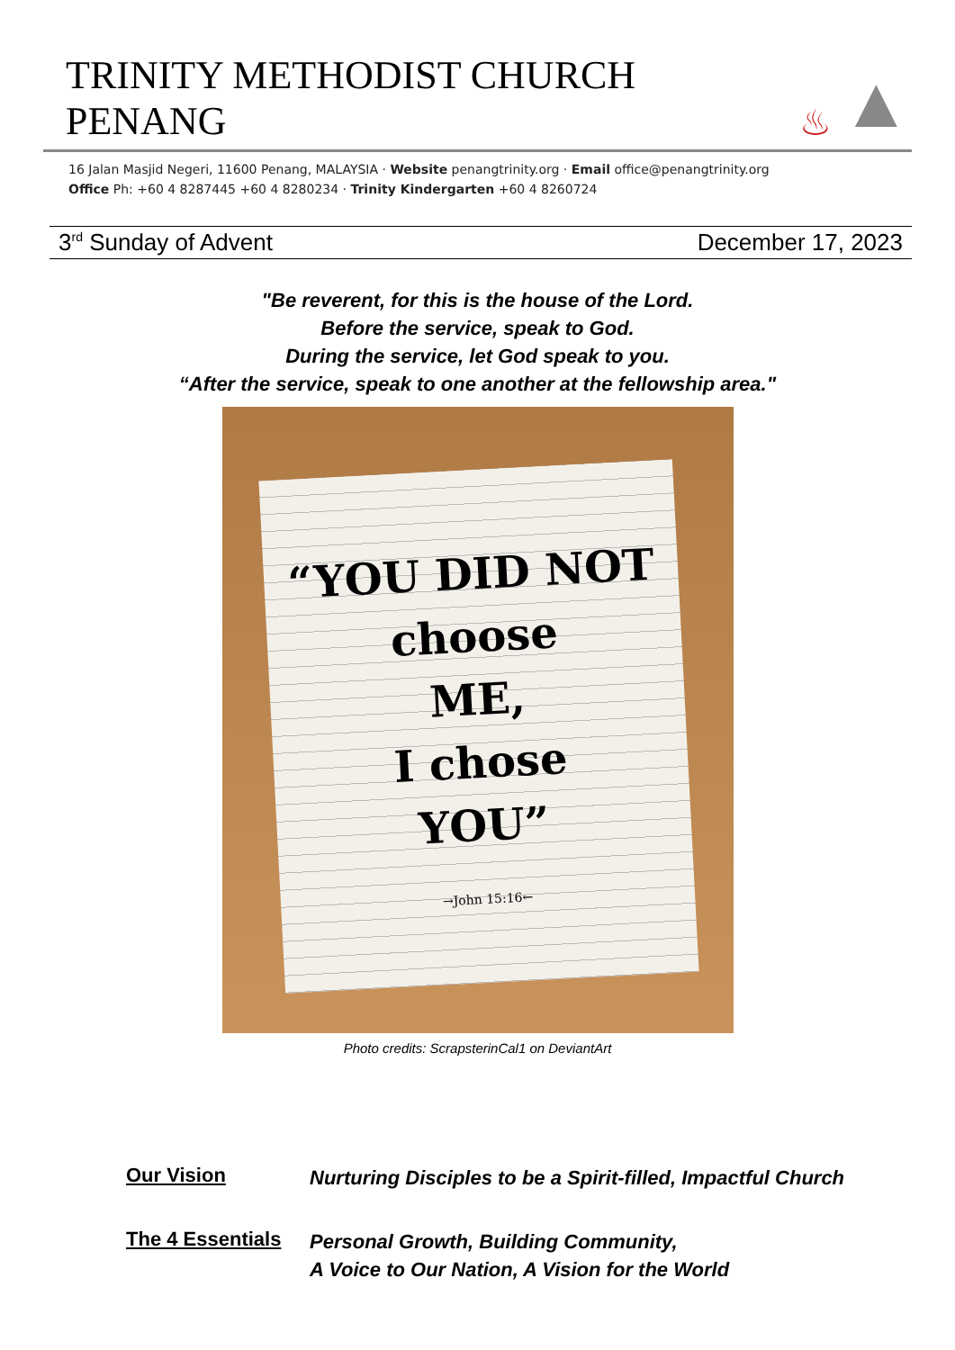TRINITY METHODIST CHURCH PENANG ♨ ▲
16 Jalan Masjid Negeri, 11600 Penang, MALAYSIA · Website penangtrinity.org · Email office@penangtrinity.org
Office Ph: +60 4 8287445 +60 4 8280234 · Trinity Kindergarten +60 4 8260724
3<sup>rd</sup> Sunday of Advent December 17, 2023
"Be reverent, for this is the house of the Lord.
Before the service, speak to God.
During the service, let God speak to you.
“After the service, speak to one another at the fellowship area."
“YOU DID NOT
choose
ME,
I chose
YOU”
→John 15:16←
Photo credits: ScrapsterinCal1 on DeviantArt
Our Vision
Nurturing Disciples to be a Spirit-filled, Impactful Church
The 4 Essentials
Personal Growth, Building Community,
A Voice to Our Nation, A Vision for the World